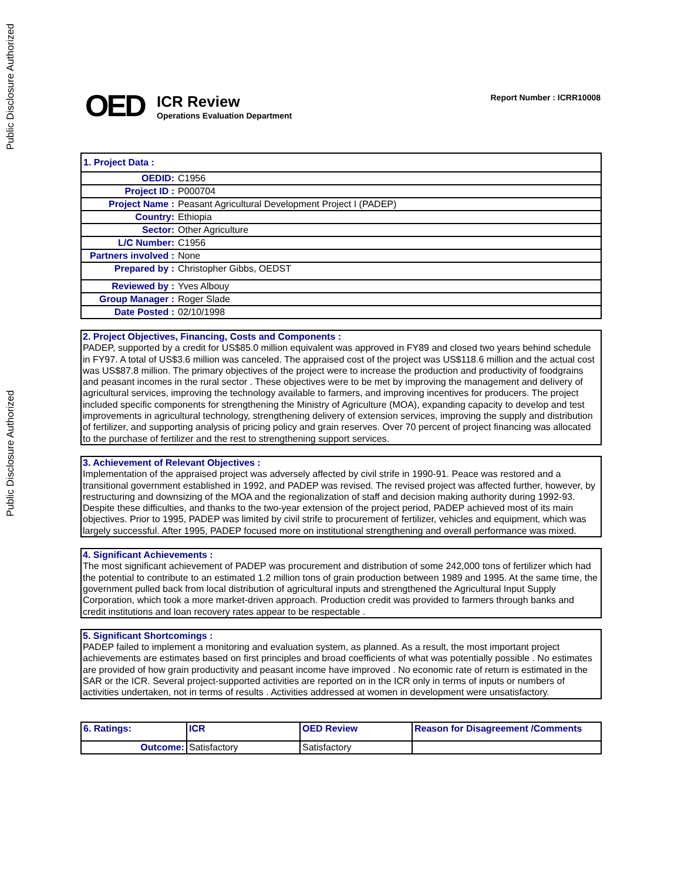Public Disclosure Authorized
Public Disclosure Authorized
OED
ICR Review
Operations Evaluation Department
Report Number : ICRR10008
| 1. Project Data : | |
| OEDID: | C1956 |
| Project ID : | P000704 |
| Project Name : | Peasant Agricultural Development Project I (PADEP) |
| Country: | Ethiopia |
| Sector: | Other Agriculture |
| L/C Number: | C1956 |
| Partners involved : | None |
| Prepared by : | Christopher Gibbs, OEDST |
| Reviewed by : | Yves Albouy |
| Group Manager : | Roger Slade |
| Date Posted : | 02/10/1998 |
2. Project Objectives, Financing, Costs and Components :
PADEP, supported by a credit for US$85.0 million equivalent was approved in FY89 and closed two years behind schedule in FY97. A total of US$3.6 million was canceled. The appraised cost of the project was US$118.6 million and the actual cost was US$87.8 million. The primary objectives of the project were to increase the production and productivity of foodgrains and peasant incomes in the rural sector . These objectives were to be met by improving the management and delivery of agricultural services, improving the technology available to farmers, and improving incentives for producers. The project included specific components for strengthening the Ministry of Agriculture (MOA), expanding capacity to develop and test improvements in agricultural technology, strengthening delivery of extension services, improving the supply and distribution of fertilizer, and supporting analysis of pricing policy and grain reserves. Over 70 percent of project financing was allocated to the purchase of fertilizer and the rest to strengthening support services.
3. Achievement of Relevant Objectives :
Implementation of the appraised project was adversely affected by civil strife in 1990-91. Peace was restored and a transitional government established in 1992, and PADEP was revised. The revised project was affected further, however, by restructuring and downsizing of the MOA and the regionalization of staff and decision making authority during 1992-93. Despite these difficulties, and thanks to the two-year extension of the project period, PADEP achieved most of its main objectives. Prior to 1995, PADEP was limited by civil strife to procurement of fertilizer, vehicles and equipment, which was largely successful. After 1995, PADEP focused more on institutional strengthening and overall performance was mixed.
4. Significant Achievements :
The most significant achievement of PADEP was procurement and distribution of some 242,000 tons of fertilizer which had the potential to contribute to an estimated 1.2 million tons of grain production between 1989 and 1995. At the same time, the government pulled back from local distribution of agricultural inputs and strengthened the Agricultural Input Supply Corporation, which took a more market-driven approach. Production credit was provided to farmers through banks and credit institutions and loan recovery rates appear to be respectable .
5. Significant Shortcomings :
PADEP failed to implement a monitoring and evaluation system, as planned. As a result, the most important project achievements are estimates based on first principles and broad coefficients of what was potentially possible . No estimates are provided of how grain productivity and peasant income have improved . No economic rate of return is estimated in the SAR or the ICR. Several project-supported activities are reported on in the ICR only in terms of inputs or numbers of activities undertaken, not in terms of results . Activities addressed at women in development were unsatisfactory.
| 6. Ratings: | ICR | OED Review | Reason for Disagreement /Comments |
| --- | --- | --- | --- |
| Outcome: | Satisfactory | Satisfactory | |